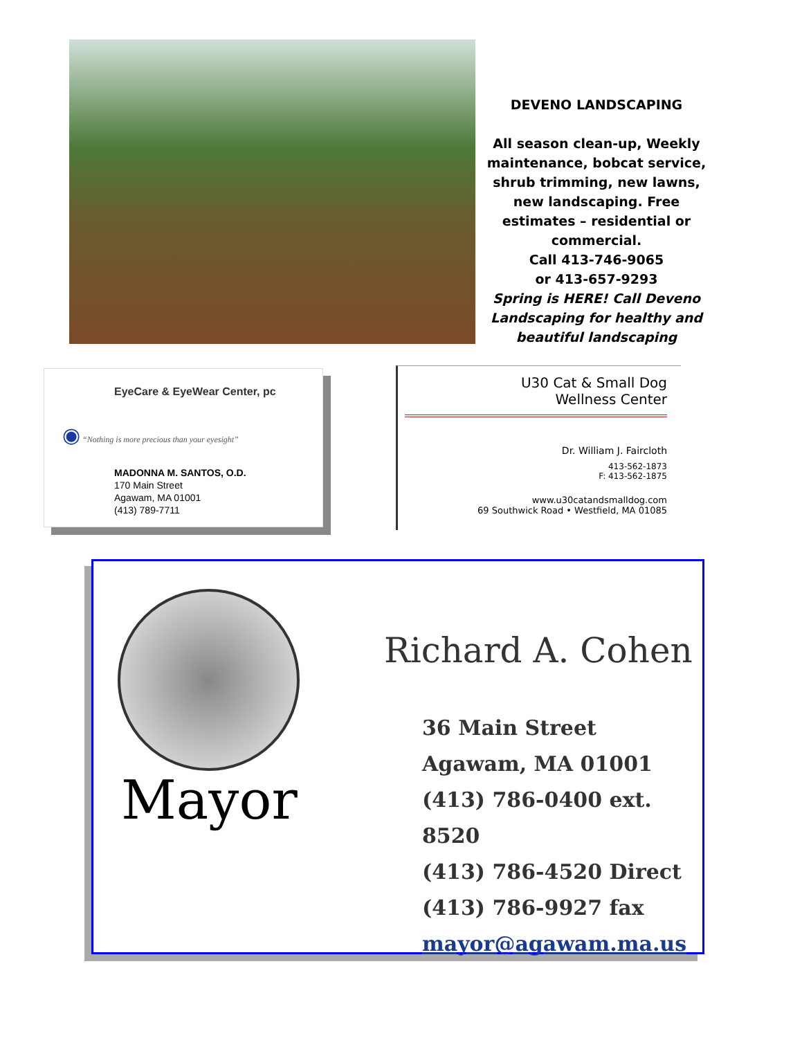DEVENO LANDSCAPING
All season clean-up, Weekly maintenance, bobcat service, shrub trimming, new lawns, new landscaping. Free estimates – residential or commercial.
Call 413-746-9065
or 413-657-9293
Spring is HERE! Call Deveno Landscaping for healthy and beautiful landscaping
EyeCare & EyeWear Center, pc
◉ “Nothing is more precious than your eyesight”
MADONNA M. SANTOS, O.D.
170 Main Street
Agawam, MA 01001
(413) 789-7711
U30 Cat & Small Dog
Wellness Center
Dr. William J. Faircloth
413-562-1873
F: 413-562-1875
www.u30catandsmalldog.com
69 Southwick Road • Westfield, MA 01085
Mayor
Richard A. Cohen
36 Main Street
Agawam, MA 01001
(413) 786-0400 ext. 8520
(413) 786-4520 Direct
(413) 786-9927 fax
mayor@agawam.ma.us